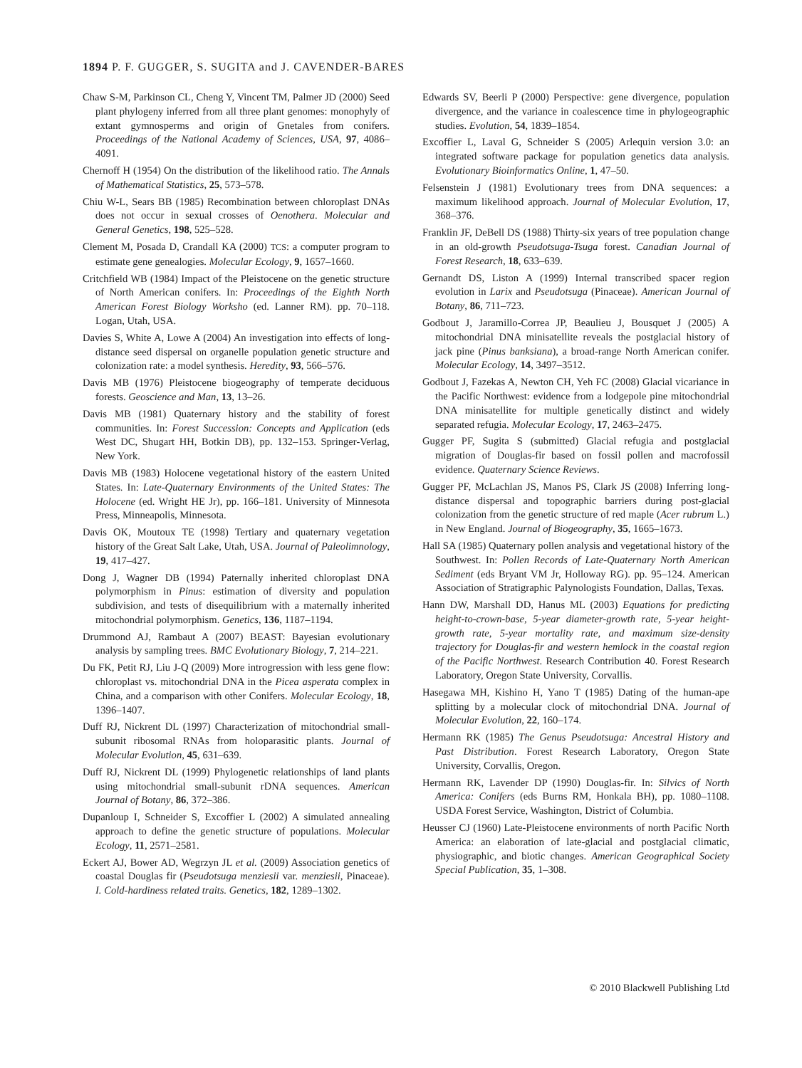1894 P. F. GUGGER, S. SUGITA and J. CAVENDER-BARES
Chaw S-M, Parkinson CL, Cheng Y, Vincent TM, Palmer JD (2000) Seed plant phylogeny inferred from all three plant genomes: monophyly of extant gymnosperms and origin of Gnetales from conifers. Proceedings of the National Academy of Sciences, USA, 97, 4086–4091.
Chernoff H (1954) On the distribution of the likelihood ratio. The Annals of Mathematical Statistics, 25, 573–578.
Chiu W-L, Sears BB (1985) Recombination between chloroplast DNAs does not occur in sexual crosses of Oenothera. Molecular and General Genetics, 198, 525–528.
Clement M, Posada D, Crandall KA (2000) TCS: a computer program to estimate gene genealogies. Molecular Ecology, 9, 1657–1660.
Critchfield WB (1984) Impact of the Pleistocene on the genetic structure of North American conifers. In: Proceedings of the Eighth North American Forest Biology Worksho (ed. Lanner RM). pp. 70–118. Logan, Utah, USA.
Davies S, White A, Lowe A (2004) An investigation into effects of long-distance seed dispersal on organelle population genetic structure and colonization rate: a model synthesis. Heredity, 93, 566–576.
Davis MB (1976) Pleistocene biogeography of temperate deciduous forests. Geoscience and Man, 13, 13–26.
Davis MB (1981) Quaternary history and the stability of forest communities. In: Forest Succession: Concepts and Application (eds West DC, Shugart HH, Botkin DB), pp. 132–153. Springer-Verlag, New York.
Davis MB (1983) Holocene vegetational history of the eastern United States. In: Late-Quaternary Environments of the United States: The Holocene (ed. Wright HE Jr), pp. 166–181. University of Minnesota Press, Minneapolis, Minnesota.
Davis OK, Moutoux TE (1998) Tertiary and quaternary vegetation history of the Great Salt Lake, Utah, USA. Journal of Paleolimnology, 19, 417–427.
Dong J, Wagner DB (1994) Paternally inherited chloroplast DNA polymorphism in Pinus: estimation of diversity and population subdivision, and tests of disequilibrium with a maternally inherited mitochondrial polymorphism. Genetics, 136, 1187–1194.
Drummond AJ, Rambaut A (2007) BEAST: Bayesian evolutionary analysis by sampling trees. BMC Evolutionary Biology, 7, 214–221.
Du FK, Petit RJ, Liu J-Q (2009) More introgression with less gene flow: chloroplast vs. mitochondrial DNA in the Picea asperata complex in China, and a comparison with other Conifers. Molecular Ecology, 18, 1396–1407.
Duff RJ, Nickrent DL (1997) Characterization of mitochondrial small-subunit ribosomal RNAs from holoparasitic plants. Journal of Molecular Evolution, 45, 631–639.
Duff RJ, Nickrent DL (1999) Phylogenetic relationships of land plants using mitochondrial small-subunit rDNA sequences. American Journal of Botany, 86, 372–386.
Dupanloup I, Schneider S, Excoffier L (2002) A simulated annealing approach to define the genetic structure of populations. Molecular Ecology, 11, 2571–2581.
Eckert AJ, Bower AD, Wegrzyn JL et al. (2009) Association genetics of coastal Douglas fir (Pseudotsuga menziesii var. menziesii, Pinaceae). I. Cold-hardiness related traits. Genetics, 182, 1289–1302.
Edwards SV, Beerli P (2000) Perspective: gene divergence, population divergence, and the variance in coalescence time in phylogeographic studies. Evolution, 54, 1839–1854.
Excoffier L, Laval G, Schneider S (2005) Arlequin version 3.0: an integrated software package for population genetics data analysis. Evolutionary Bioinformatics Online, 1, 47–50.
Felsenstein J (1981) Evolutionary trees from DNA sequences: a maximum likelihood approach. Journal of Molecular Evolution, 17, 368–376.
Franklin JF, DeBell DS (1988) Thirty-six years of tree population change in an old-growth Pseudotsuga-Tsuga forest. Canadian Journal of Forest Research, 18, 633–639.
Gernandt DS, Liston A (1999) Internal transcribed spacer region evolution in Larix and Pseudotsuga (Pinaceae). American Journal of Botany, 86, 711–723.
Godbout J, Jaramillo-Correa JP, Beaulieu J, Bousquet J (2005) A mitochondrial DNA minisatellite reveals the postglacial history of jack pine (Pinus banksiana), a broad-range North American conifer. Molecular Ecology, 14, 3497–3512.
Godbout J, Fazekas A, Newton CH, Yeh FC (2008) Glacial vicariance in the Pacific Northwest: evidence from a lodgepole pine mitochondrial DNA minisatellite for multiple genetically distinct and widely separated refugia. Molecular Ecology, 17, 2463–2475.
Gugger PF, Sugita S (submitted) Glacial refugia and postglacial migration of Douglas-fir based on fossil pollen and macrofossil evidence. Quaternary Science Reviews.
Gugger PF, McLachlan JS, Manos PS, Clark JS (2008) Inferring long-distance dispersal and topographic barriers during post-glacial colonization from the genetic structure of red maple (Acer rubrum L.) in New England. Journal of Biogeography, 35, 1665–1673.
Hall SA (1985) Quaternary pollen analysis and vegetational history of the Southwest. In: Pollen Records of Late-Quaternary North American Sediment (eds Bryant VM Jr, Holloway RG). pp. 95–124. American Association of Stratigraphic Palynologists Foundation, Dallas, Texas.
Hann DW, Marshall DD, Hanus ML (2003) Equations for predicting height-to-crown-base, 5-year diameter-growth rate, 5-year height-growth rate, 5-year mortality rate, and maximum size-density trajectory for Douglas-fir and western hemlock in the coastal region of the Pacific Northwest. Research Contribution 40. Forest Research Laboratory, Oregon State University, Corvallis.
Hasegawa MH, Kishino H, Yano T (1985) Dating of the human-ape splitting by a molecular clock of mitochondrial DNA. Journal of Molecular Evolution, 22, 160–174.
Hermann RK (1985) The Genus Pseudotsuga: Ancestral History and Past Distribution. Forest Research Laboratory, Oregon State University, Corvallis, Oregon.
Hermann RK, Lavender DP (1990) Douglas-fir. In: Silvics of North America: Conifers (eds Burns RM, Honkala BH), pp. 1080–1108. USDA Forest Service, Washington, District of Columbia.
Heusser CJ (1960) Late-Pleistocene environments of north Pacific North America: an elaboration of late-glacial and postglacial climatic, physiographic, and biotic changes. American Geographical Society Special Publication, 35, 1–308.
© 2010 Blackwell Publishing Ltd